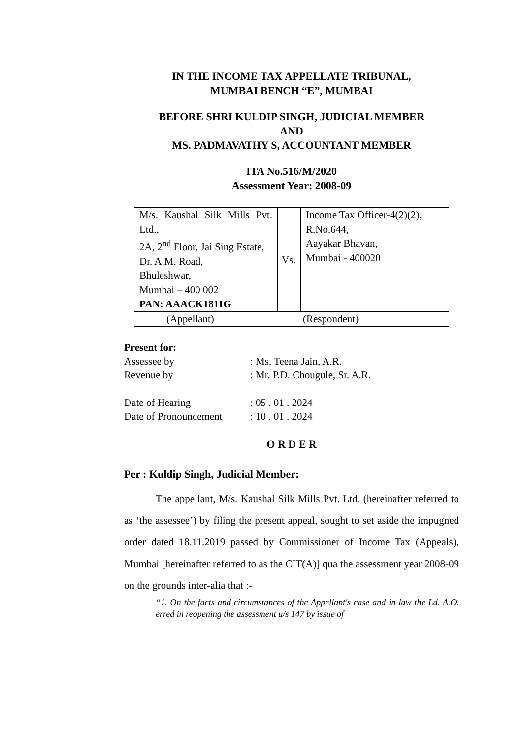IN THE INCOME TAX APPELLATE TRIBUNAL,
MUMBAI BENCH “E”, MUMBAI
BEFORE SHRI KULDIP SINGH, JUDICIAL MEMBER
AND
MS. PADMAVATHY S, ACCOUNTANT MEMBER
ITA No.516/M/2020
Assessment Year: 2008-09
| M/s. Kaushal Silk Mills Pvt. Ltd., 2A, 2<sup>nd</sup> Floor, Jai Sing Estate, Dr. A.M. Road, Bhuleshwar, Mumbai – 400 002 PAN: AAACK1811G | Vs. | Income Tax Officer-4(2)(2), R.No.644, Aayakar Bhavan, Mumbai - 400020 |
| (Appellant) (Respondent) | | |
Present for:
| Assessee by | : Ms. Teena Jain, A.R. |
| Revenue by | : Mr. P.D. Chougule, Sr. A.R. |
| Date of Hearing | : 05 . 01 . 2024 |
| Date of Pronouncement | : 10 . 01 . 2024 |
O R D E R
Per : Kuldip Singh, Judicial Member:
The appellant, M/s. Kaushal Silk Mills Pvt. Ltd. (hereinafter referred to as ‘the assessee’) by filing the present appeal, sought to set aside the impugned order dated 18.11.2019 passed by Commissioner of Income Tax (Appeals), Mumbai [hereinafter referred to as the CIT(A)] qua the assessment year 2008-09 on the grounds inter-alia that :-
“1. On the facts and circumstances of the Appellant's case and in law the Ld. A.O. erred in reopening the assessment u/s 147 by issue of